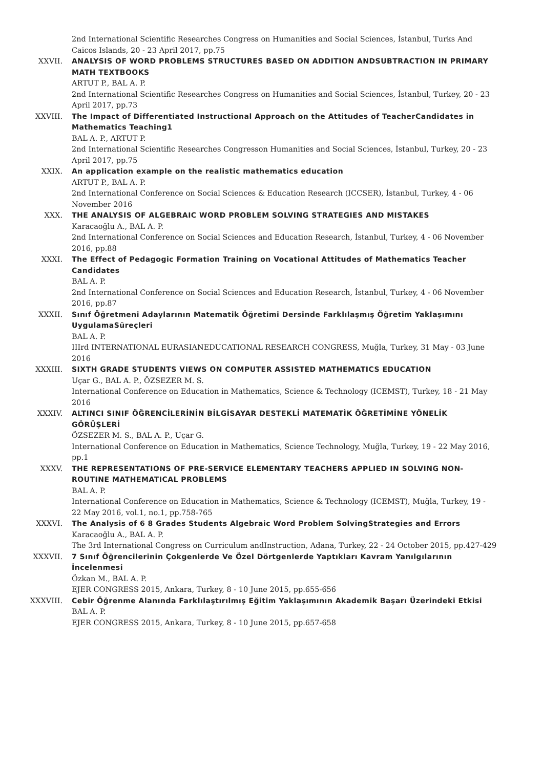2nd International Scientific Researches Congress on Humanities and Social Sciences, İstanbul, Turks And Caicos Islands, 20 - 23 April 2017, pp.75
XXVII. ANALYSIS OF WORD PROBLEMS STRUCTURES BASED ON ADDITION ANDSUBTRACTION IN PRIMARY MATH TEXTBOOKS
ARTUT P., BAL A. P.
2nd International Scientific Researches Congress on Humanities and Social Sciences, İstanbul, Turkey, 20 - 23 April 2017, pp.73
XXVIII. The Impact of Differentiated Instructional Approach on the Attitudes of TeacherCandidates in Mathematics Teaching1
BAL A. P., ARTUT P.
2nd International Scientific Researches Congresson Humanities and Social Sciences, İstanbul, Turkey, 20 - 23 April 2017, pp.75
XXIX. An application example on the realistic mathematics education
ARTUT P., BAL A. P.
2nd International Conference on Social Sciences & Education Research (ICCSER), İstanbul, Turkey, 4 - 06 November 2016
XXX. THE ANALYSIS OF ALGEBRAIC WORD PROBLEM SOLVING STRATEGIES AND MISTAKES
Karacaoğlu A., BAL A. P.
2nd International Conference on Social Sciences and Education Research, İstanbul, Turkey, 4 - 06 November 2016, pp.88
XXXI. The Effect of Pedagogic Formation Training on Vocational Attitudes of Mathematics Teacher Candidates
BAL A. P.
2nd International Conference on Social Sciences and Education Research, İstanbul, Turkey, 4 - 06 November 2016, pp.87
XXXII. Sınıf Öğretmeni Adaylarının Matematik Öğretimi Dersinde Farklılaşmış Öğretim Yaklaşımını UygulamaSüreçleri
BAL A. P.
IIIrd INTERNATIONAL EURASIANEDUCATIONAL RESEARCH CONGRESS, Muğla, Turkey, 31 May - 03 June 2016
XXXIII. SIXTH GRADE STUDENTS VIEWS ON COMPUTER ASSISTED MATHEMATICS EDUCATION
Uçar G., BAL A. P., ÖZSEZER M. S.
International Conference on Education in Mathematics, Science & Technology (ICEMST), Turkey, 18 - 21 May 2016
XXXIV. ALTINCI SINIF ÖĞRENCİLERİNİN BİLGİSAYAR DESTEKLİ MATEMATİK ÖĞRETİMİNE YÖNELİK GÖRÜŞLERİ
ÖZSEZER M. S., BAL A. P., Uçar G.
International Conference on Education in Mathematics, Science Technology, Muğla, Turkey, 19 - 22 May 2016, pp.1
XXXV. THE REPRESENTATIONS OF PRE-SERVICE ELEMENTARY TEACHERS APPLIED IN SOLVING NON-ROUTINE MATHEMATICAL PROBLEMS
BAL A. P.
International Conference on Education in Mathematics, Science & Technology (ICEMST), Muğla, Turkey, 19 - 22 May 2016, vol.1, no.1, pp.758-765
XXXVI. The Analysis of 6 8 Grades Students Algebraic Word Problem SolvingStrategies and Errors
Karacaoğlu A., BAL A. P.
The 3rd International Congress on Curriculum andInstruction, Adana, Turkey, 22 - 24 October 2015, pp.427-429
XXXVII. 7 Sınıf Öğrencilerinin Çokgenlerde Ve Özel Dörtgenlerde Yaptıkları Kavram Yanılgılarının İncelenmesi
Özkan M., BAL A. P.
EJER CONGRESS 2015, Ankara, Turkey, 8 - 10 June 2015, pp.655-656
XXXVIII. Cebir Öğrenme Alanında Farklılaştırılmış Eğitim Yaklaşımının Akademik Başarı Üzerindeki Etkisi
BAL A. P.
EJER CONGRESS 2015, Ankara, Turkey, 8 - 10 June 2015, pp.657-658